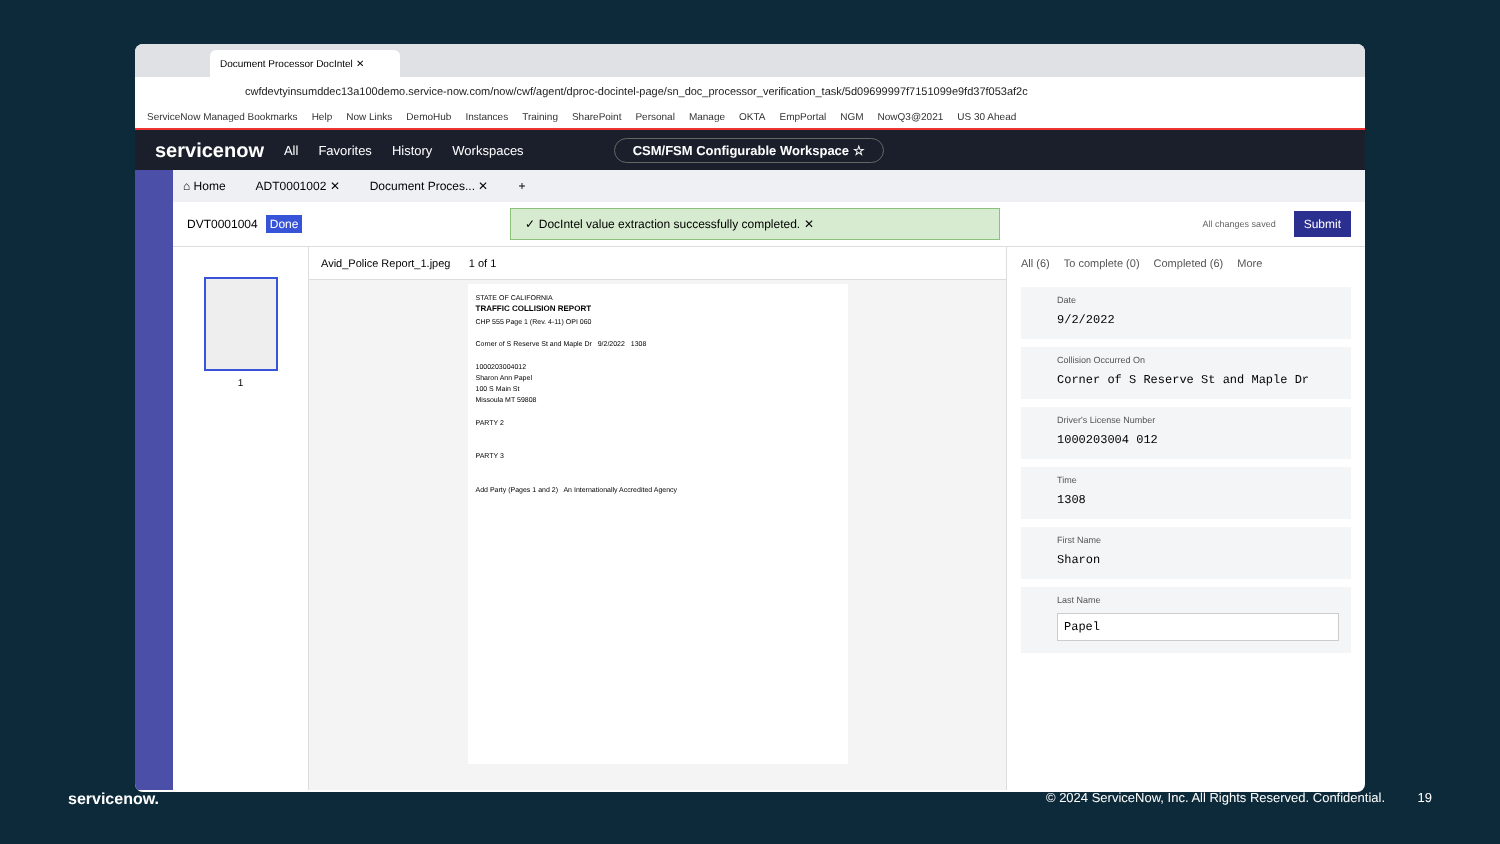Document Processor DocIntel ✕
cwfdevtyinsumddec13a100demo.service-now.com/now/cwf/agent/dproc-docintel-page/sn_doc_processor_verification_task/5d09699997f7151099e9fd37f053af2c
ServiceNow Managed Bookmarks Help Now Links DemoHub Instances Training SharePoint Personal Manage OKTA EmpPortal NGM NowQ3@2021 US 30 Ahead
servicenow All Favorites History Workspaces CSM/FSM Configurable Workspace ☆
⌂ Home ADT0001002 ✕ Document Proces... ✕ +
DVT0001004 Done ✓ DocIntel value extraction successfully completed. ✕ All changes saved Submit
1
Avid_Police Report_1.jpeg 1 of 1
STATE OF CALIFORNIA
TRAFFIC COLLISION REPORT
CHP 555 Page 1 (Rev. 4-11) OPI 060
Corner of S Reserve St and Maple Dr 9/2/2022 1308
1000203004012
Sharon Ann Papel
100 S Main St
Missoula MT 59808
PARTY 2
PARTY 3
Add Party (Pages 1 and 2) An Internationally Accredited Agency
All (6) To complete (0) Completed (6) More
Date
9/2/2022
Collision Occurred On
Corner of S Reserve St and Maple Dr
Driver's License Number
1000203004 012
Time
1308
First Name
Sharon
Last Name
Papel
servicenow. © 2024 ServiceNow, Inc. All Rights Reserved. Confidential. 19